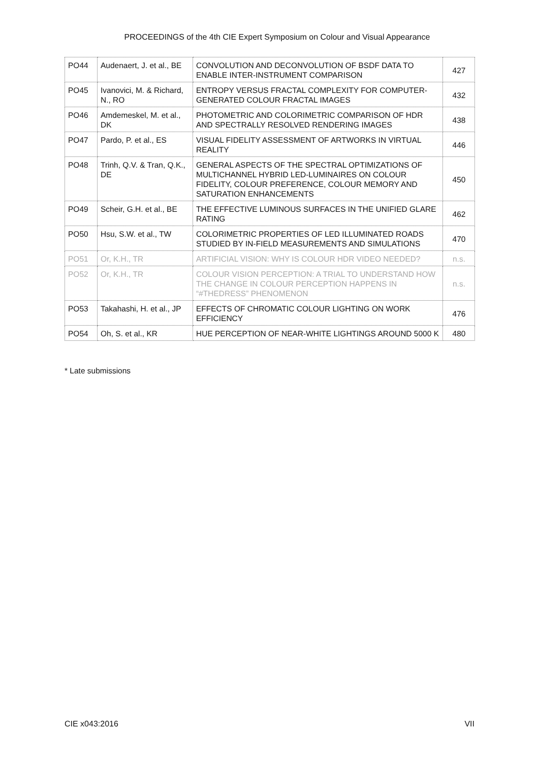PROCEEDINGS of the 4th CIE Expert Symposium on Colour and Visual Appearance
| PO44 | Audenaert, J. et al., BE | CONVOLUTION AND DECONVOLUTION OF BSDF DATA TO ENABLE INTER-INSTRUMENT COMPARISON | 427 |
| PO45 | Ivanovici, M. & Richard, N., RO | ENTROPY VERSUS FRACTAL COMPLEXITY FOR COMPUTER-GENERATED COLOUR FRACTAL IMAGES | 432 |
| PO46 | Amdemeskel, M. et al., DK | PHOTOMETRIC AND COLORIMETRIC COMPARISON OF HDR AND SPECTRALLY RESOLVED RENDERING IMAGES | 438 |
| PO47 | Pardo, P. et al., ES | VISUAL FIDELITY ASSESSMENT OF ARTWORKS IN VIRTUAL REALITY | 446 |
| PO48 | Trinh, Q.V. & Tran, Q.K., DE | GENERAL ASPECTS OF THE SPECTRAL OPTIMIZATIONS OF MULTICHANNEL HYBRID LED-LUMINAIRES ON COLOUR FIDELITY, COLOUR PREFERENCE, COLOUR MEMORY AND SATURATION ENHANCEMENTS | 450 |
| PO49 | Scheir, G.H. et al., BE | THE EFFECTIVE LUMINOUS SURFACES IN THE UNIFIED GLARE RATING | 462 |
| PO50 | Hsu, S.W. et al., TW | COLORIMETRIC PROPERTIES OF LED ILLUMINATED ROADS STUDIED BY IN-FIELD MEASUREMENTS AND SIMULATIONS | 470 |
| PO51 | Or, K.H., TR | ARTIFICIAL VISION: WHY IS COLOUR HDR VIDEO NEEDED? | n.s. |
| PO52 | Or, K.H., TR | COLOUR VISION PERCEPTION: A TRIAL TO UNDERSTAND HOW THE CHANGE IN COLOUR PERCEPTION HAPPENS IN “#THEDRESS” PHENOMENON | n.s. |
| PO53 | Takahashi, H. et al., JP | EFFECTS OF CHROMATIC COLOUR LIGHTING ON WORK EFFICIENCY | 476 |
| PO54 | Oh, S. et al., KR | HUE PERCEPTION OF NEAR-WHITE LIGHTINGS AROUND 5000 K | 480 |
* Late submissions
CIE x043:2016 VII